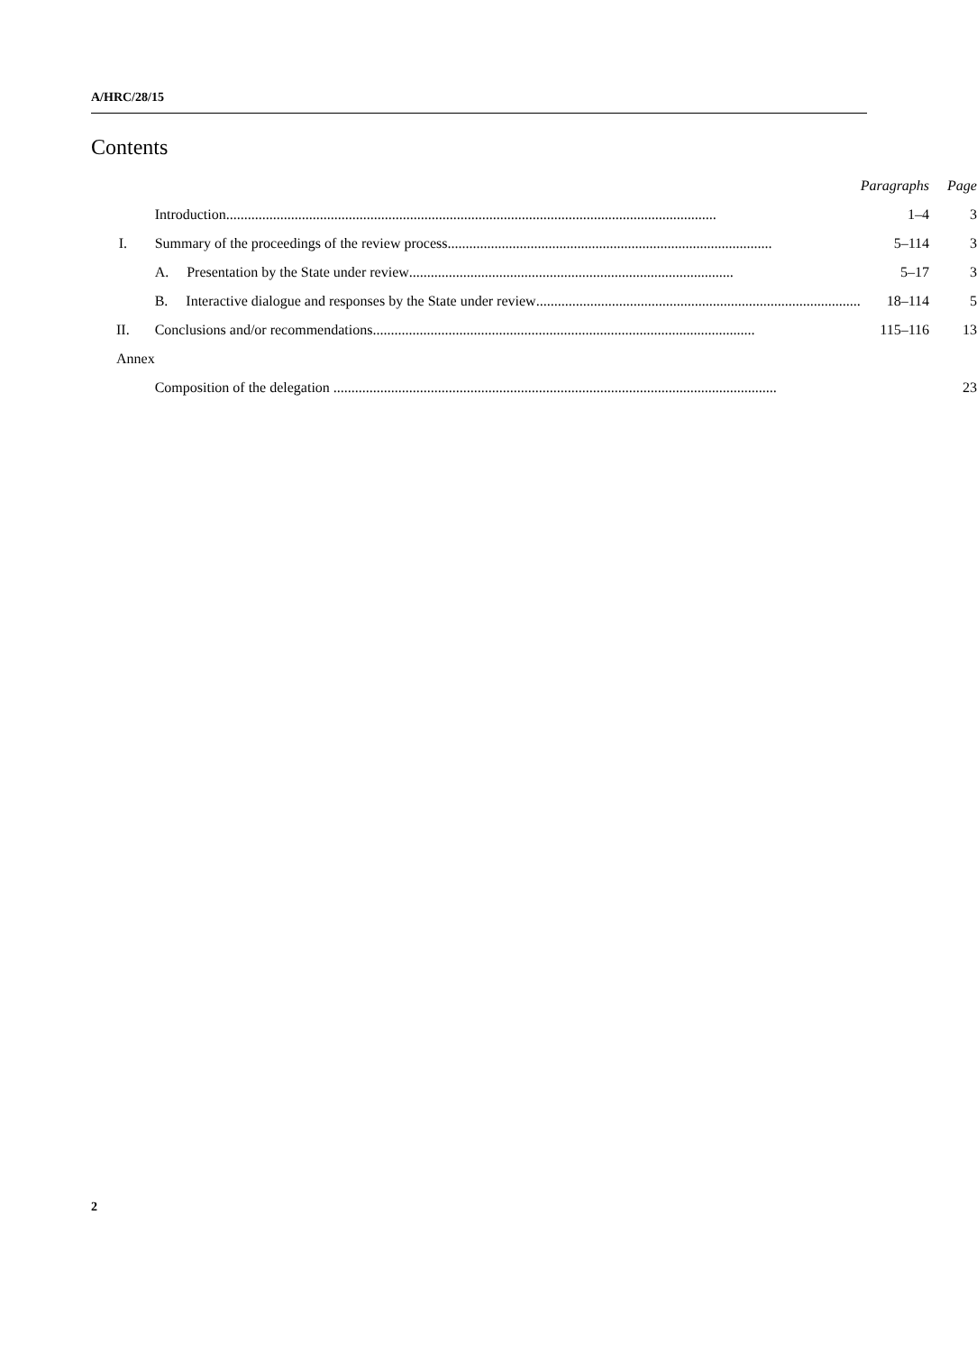A/HRC/28/15
Contents
| | | Paragraphs | Page |
| | Introduction ........................................................................................................................................ | 1–4 | 3 |
| I. | Summary of the proceedings of the review process .......................................................................................... | 5–114 | 3 |
| | A. Presentation by the State under review .......................................................................................... | 5–17 | 3 |
| | B. Interactive dialogue and responses by the State under review .......................................................................................... | 18–114 | 5 |
| II. | Conclusions and/or recommendations .......................................................................................................... | 115–116 | 13 |
| Annex | | | |
| | Composition of the delegation ........................................................................................................................................ | | 23 |
2